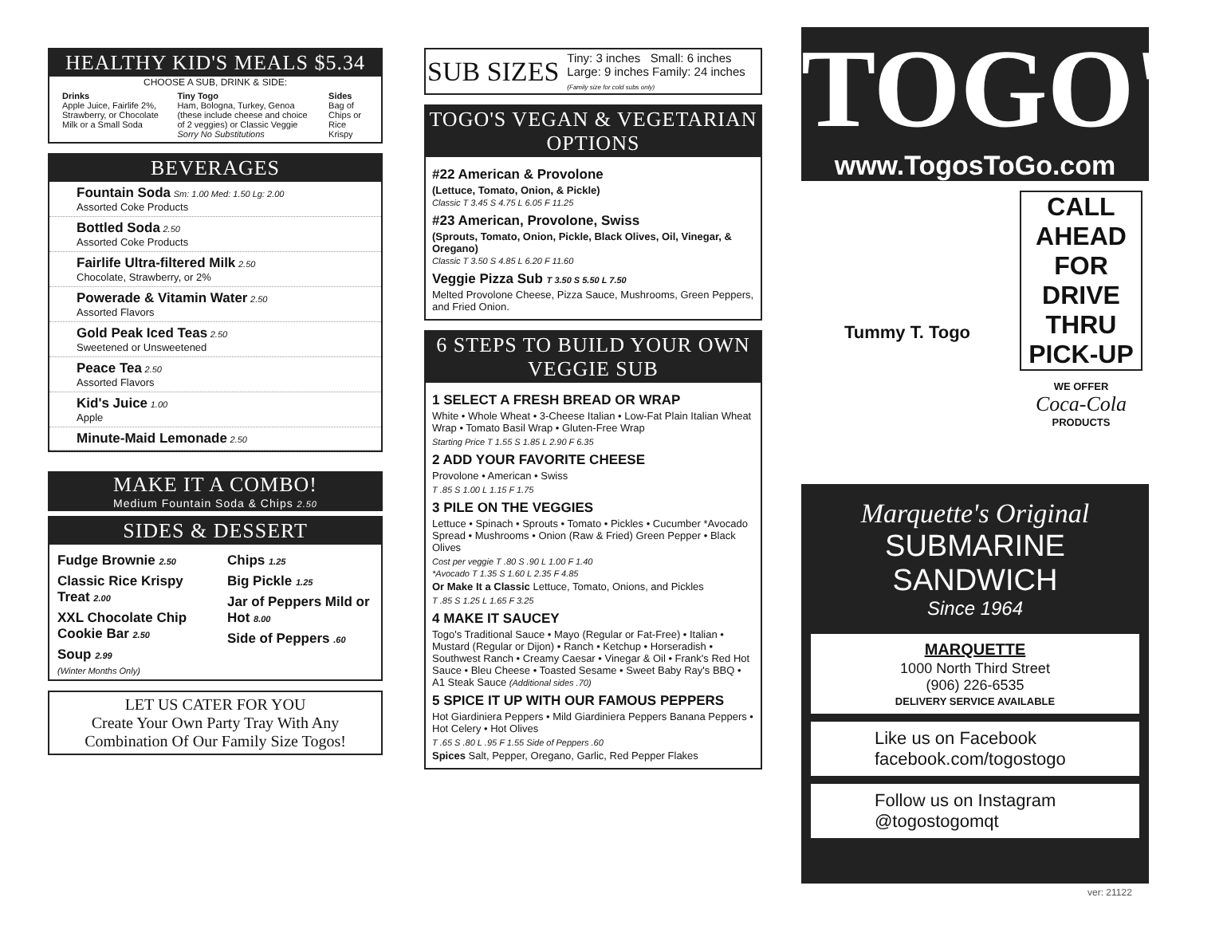HEALTHY KID'S MEALS $5.34
CHOOSE A SUB, DRINK & SIDE:
Drinks
Apple Juice, Fairlife 2%, Strawberry, or Chocolate Milk or a Small Soda
Tiny Togo
Ham, Bologna, Turkey, Genoa (these include cheese and choice of 2 veggies) or Classic Veggie
Sorry No Substitutions
Sides
Bag of Chips or Rice Krispy
BEVERAGES
Fountain Soda Sm: 1.00 Med: 1.50 Lg: 2.00
Assorted Coke Products
Bottled Soda 2.50
Assorted Coke Products
Fairlife Ultra-filtered Milk 2.50
Chocolate, Strawberry, or 2%
Powerade & Vitamin Water 2.50
Assorted Flavors
Gold Peak Iced Teas 2.50
Sweetened or Unsweetened
Peace Tea 2.50
Assorted Flavors
Kid's Juice 1.00
Apple
Minute-Maid Lemonade 2.50
MAKE IT A COMBO!
Medium Fountain Soda & Chips 2.50
SIDES & DESSERT
Fudge Brownie 2.50
Classic Rice Krispy Treat 2.00
XXL Chocolate Chip Cookie Bar 2.50
Soup 2.99
(Winter Months Only)
Chips 1.25
Big Pickle 1.25
Jar of Peppers Mild or Hot 8.00
Side of Peppers .60
LET US CATER FOR YOU
Create Your Own Party Tray With Any Combination Of Our Family Size Togos!
SUB SIZES Tiny: 3 inches Small: 6 inches
Large: 9 inches Family: 24 inches
(Family size for cold subs only)
TOGO'S VEGAN & VEGETARIAN OPTIONS
#22 American & Provolone
(Lettuce, Tomato, Onion, & Pickle)
Classic T 3.45 S 4.75 L 6.05 F 11.25
#23 American, Provolone, Swiss
(Sprouts, Tomato, Onion, Pickle, Black Olives, Oil, Vinegar, & Oregano)
Classic T 3.50 S 4.85 L 6.20 F 11.60
Veggie Pizza Sub T 3.50 S 5.50 L 7.50
Melted Provolone Cheese, Pizza Sauce, Mushrooms, Green Peppers, and Fried Onion.
6 STEPS TO BUILD YOUR OWN VEGGIE SUB
1 SELECT A FRESH BREAD OR WRAP
White • Whole Wheat • 3-Cheese Italian • Low-Fat Plain Italian Wheat Wrap • Tomato Basil Wrap • Gluten-Free Wrap
Starting Price T 1.55 S 1.85 L 2.90 F 6.35
2 ADD YOUR FAVORITE CHEESE
Provolone • American • Swiss
T .85 S 1.00 L 1.15 F 1.75
3 PILE ON THE VEGGIES
Lettuce • Spinach • Sprouts • Tomato • Pickles • Cucumber *Avocado Spread • Mushrooms • Onion (Raw & Fried) Green Pepper • Black Olives
Cost per veggie T .80 S .90 L 1.00 F 1.40
*Avocado T 1.35 S 1.60 L 2.35 F 4.85
Or Make It a Classic Lettuce, Tomato, Onions, and Pickles
T .85 S 1.25 L 1.65 F 3.25
4 MAKE IT SAUCEY
Togo's Traditional Sauce • Mayo (Regular or Fat-Free) • Italian • Mustard (Regular or Dijon) • Ranch • Ketchup • Horseradish • Southwest Ranch • Creamy Caesar • Vinegar & Oil • Frank's Red Hot Sauce • Bleu Cheese • Toasted Sesame • Sweet Baby Ray's BBQ • A1 Steak Sauce (Additional sides .70)
5 SPICE IT UP WITH OUR FAMOUS PEPPERS
Hot Giardiniera Peppers • Mild Giardiniera Peppers Banana Peppers • Hot Celery • Hot Olives
T .65 S .80 L .95 F 1.55 Side of Peppers .60
Spices Salt, Pepper, Oregano, Garlic, Red Pepper Flakes
TOGO'S
www.TogosToGo.com
Tummy T. Togo
CALL AHEAD FOR DRIVE THRU PICK-UP
WE OFFER
Coca-Cola
PRODUCTS
Marquette's Original
SUBMARINE SANDWICH
Since 1964
MARQUETTE
1000 North Third Street
(906) 226-6535
DELIVERY SERVICE AVAILABLE
Like us on Facebook
facebook.com/togostogo
Follow us on Instagram
@togostogomqt
ver: 21122